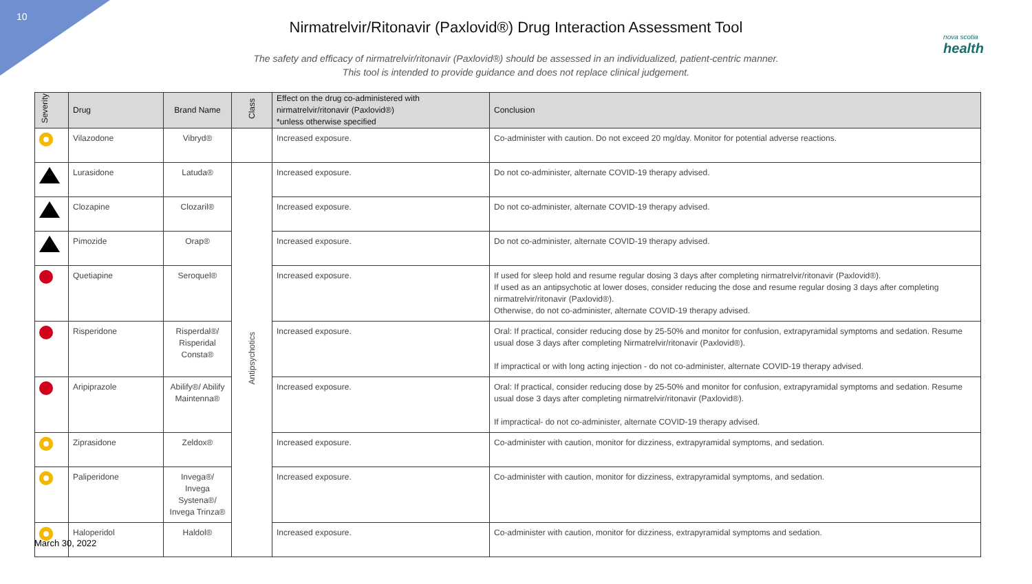10
nova scotia
health
Nirmatrelvir/Ritonavir (Paxlovid®) Drug Interaction Assessment Tool
The safety and efficacy of nirmatrelvir/ritonavir (Paxlovid®) should be assessed in an individualized, patient-centric manner.
This tool is intended to provide guidance and does not replace clinical judgement.
| Severity | Drug | Brand Name | Class | Effect on the drug co-administered with nirmatrelvir/ritonavir (Paxlovid®) *unless otherwise specified | Conclusion |
| --- | --- | --- | --- | --- | --- |
| | Vilazodone | Vibryd® | | Increased exposure. | Co-administer with caution. Do not exceed 20 mg/day. Monitor for potential adverse reactions. |
| | Lurasidone | Latuda® | Antipsychotics | Increased exposure. | Do not co-administer, alternate COVID-19 therapy advised. |
| | Clozapine | Clozaril® | | Increased exposure. | Do not co-administer, alternate COVID-19 therapy advised. |
| | Pimozide | Orap® | | Increased exposure. | Do not co-administer, alternate COVID-19 therapy advised. |
| | Quetiapine | Seroquel® | | Increased exposure. | If used for sleep hold and resume regular dosing 3 days after completing nirmatrelvir/ritonavir (Paxlovid®). If used as an antipsychotic at lower doses, consider reducing the dose and resume regular dosing 3 days after completing nirmatrelvir/ritonavir (Paxlovid®). Otherwise, do not co-administer, alternate COVID-19 therapy advised. |
| | Risperidone | Risperdal®/ Risperidal Consta® | | Increased exposure. | Oral: If practical, consider reducing dose by 25-50% and monitor for confusion, extrapyramidal symptoms and sedation. Resume usual dose 3 days after completing Nirmatrelvir/ritonavir (Paxlovid®). If impractical or with long acting injection - do not co-administer, alternate COVID-19 therapy advised. |
| | Aripiprazole | Abilify®/ Abilify Maintenna® | | Increased exposure. | Oral: If practical, consider reducing dose by 25-50% and monitor for confusion, extrapyramidal symptoms and sedation. Resume usual dose 3 days after completing nirmatrelvir/ritonavir (Paxlovid®). If impractical- do not co-administer, alternate COVID-19 therapy advised. |
| | Ziprasidone | Zeldox® | | Increased exposure. | Co-administer with caution, monitor for dizziness, extrapyramidal symptoms, and sedation. |
| | Paliperidone | Invega®/ Invega Systena®/ Invega Trinza® | | Increased exposure. | Co-administer with caution, monitor for dizziness, extrapyramidal symptoms, and sedation. |
| | Haloperidol | Haldol® | | Increased exposure. | Co-administer with caution, monitor for dizziness, extrapyramidal symptoms and sedation. |
March 30, 2022